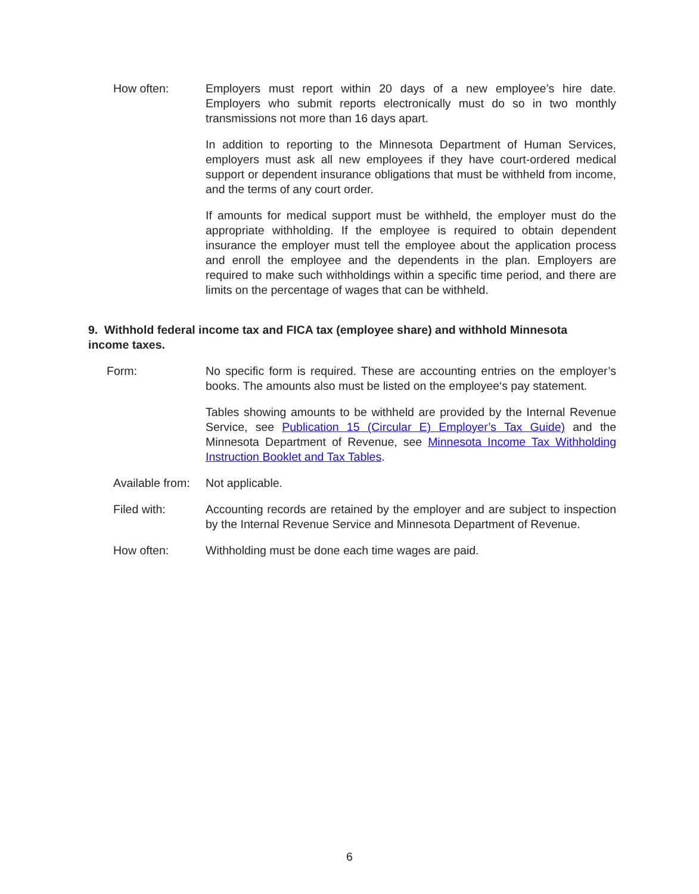How often: Employers must report within 20 days of a new employee’s hire date. Employers who submit reports electronically must do so in two monthly transmissions not more than 16 days apart.
In addition to reporting to the Minnesota Department of Human Services, employers must ask all new employees if they have court-ordered medical support or dependent insurance obligations that must be withheld from income, and the terms of any court order.
If amounts for medical support must be withheld, the employer must do the appropriate withholding. If the employee is required to obtain dependent insurance the employer must tell the employee about the application process and enroll the employee and the dependents in the plan. Employers are required to make such withholdings within a specific time period, and there are limits on the percentage of wages that can be withheld.
9. Withhold federal income tax and FICA tax (employee share) and withhold Minnesota income taxes.
Form: No specific form is required. These are accounting entries on the employer’s books. The amounts also must be listed on the employee‘s pay statement.
Tables showing amounts to be withheld are provided by the Internal Revenue Service, see Publication 15 (Circular E) Employer’s Tax Guide) and the Minnesota Department of Revenue, see Minnesota Income Tax Withholding Instruction Booklet and Tax Tables.
Available from:
Not applicable.
Filed with: Accounting records are retained by the employer and are subject to inspection by the Internal Revenue Service and Minnesota Department of Revenue.
How often: Withholding must be done each time wages are paid.
6